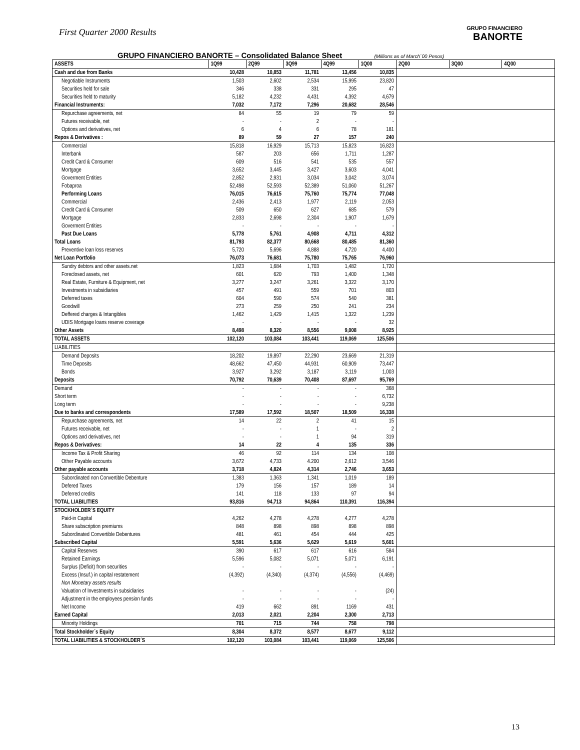First Quarter 2000 Results
GRUPO FINANCIERO
BANORTE
GRUPO FINANCIERO BANORTE – Consolidated Balance Sheet (Millions as of March´00 Pesos)
| ASSETS | 1Q99 | 2Q99 | 3Q99 | 4Q99 | 1Q00 | 2Q00 | 3Q00 | 4Q00 |
| --- | --- | --- | --- | --- | --- | --- | --- | --- |
| Cash and due from Banks | 10,428 | 10,853 | 11,781 | 13,456 | 10,835 | | | |
| Negotiable Instruments | 1,503 | 2,602 | 2,534 | 15,995 | 23,820 | | | |
| Securities held for sale | 346 | 338 | 331 | 295 | 47 | | | |
| Securities held to maturity | 5,182 | 4,232 | 4,431 | 4,392 | 4,679 | | | |
| Financial Instruments: | 7,032 | 7,172 | 7,296 | 20,682 | 28,546 | | | |
| Repurchase agreements, net | 84 | 55 | 19 | 79 | 59 | | | |
| Futures receivable, net | - | - | 2 | - | - | | | |
| Options and derivatives, net | 6 | 4 | 6 | 78 | 181 | | | |
| Repos & Derivatives : | 89 | 59 | 27 | 157 | 240 | | | |
| Commercial | 15,818 | 16,929 | 15,713 | 15,823 | 16,823 | | | |
| Interbank | 587 | 203 | 656 | 1,711 | 1,287 | | | |
| Credit Card & Consumer | 609 | 516 | 541 | 535 | 557 | | | |
| Mortgage | 3,652 | 3,445 | 3,427 | 3,603 | 4,041 | | | |
| Goverment Entities | 2,852 | 2,931 | 3,034 | 3,042 | 3,074 | | | |
| Fobaproa | 52,498 | 52,593 | 52,389 | 51,060 | 51,267 | | | |
| Performing Loans | 76,015 | 76,615 | 75,760 | 75,774 | 77,048 | | | |
| Commercial | 2,436 | 2,413 | 1,977 | 2,119 | 2,053 | | | |
| Credit Card & Consumer | 509 | 650 | 627 | 685 | 579 | | | |
| Mortgage | 2,833 | 2,698 | 2,304 | 1,907 | 1,679 | | | |
| Goverment Entities | - | - | - | - | - | | | |
| Past Due Loans | 5,778 | 5,761 | 4,908 | 4,711 | 4,312 | | | |
| Total Loans | 81,793 | 82,377 | 80,668 | 80,485 | 81,360 | | | |
| Preventive loan loss reserves | 5,720 | 5,696 | 4,888 | 4,720 | 4,400 | | | |
| Net Loan Portfolio | 76,073 | 76,681 | 75,780 | 75,765 | 76,960 | | | |
| Sundry debtors and other assets.net | 1,823 | 1,684 | 1,703 | 1,482 | 1,720 | | | |
| Foreclosed assets, net | 601 | 620 | 793 | 1,400 | 1,348 | | | |
| Real Estate, Furniture & Equipment, net | 3,277 | 3,247 | 3,261 | 3,322 | 3,170 | | | |
| Investments in subsidiaries | 457 | 491 | 559 | 701 | 803 | | | |
| Deferred taxes | 604 | 590 | 574 | 540 | 381 | | | |
| Goodwill | 273 | 259 | 250 | 241 | 234 | | | |
| Deffered charges & Intangibles | 1,462 | 1,429 | 1,415 | 1,322 | 1,239 | | | |
| UDIS Mortgage loans reserve coverage | - | - | - | - | 32 | | | |
| Other Assets | 8,498 | 8,320 | 8,556 | 9,008 | 8,925 | | | |
| TOTAL ASSETS | 102,120 | 103,084 | 103,441 | 119,069 | 125,506 | | | |
| LIABILITIES | | | | | | | | |
| Demand Deposits | 18,202 | 19,897 | 22,290 | 23,669 | 21,319 | | | |
| Time Deposits | 48,662 | 47,450 | 44,931 | 60,909 | 73,447 | | | |
| Bonds | 3,927 | 3,292 | 3,187 | 3,119 | 1,003 | | | |
| Deposits | 70,792 | 70,639 | 70,408 | 87,697 | 95,769 | | | |
| Demand | - | - | - | - | 368 | | | |
| Short term | - | - | - | - | 6,732 | | | |
| Long term | - | - | - | - | 9,238 | | | |
| Due to banks and correspondents | 17,589 | 17,592 | 18,507 | 18,509 | 16,338 | | | |
| Repurchase agreements, net | 14 | 22 | 2 | 41 | 15 | | | |
| Futures receivable, net | - | - | 1 | - | 2 | | | |
| Options and derivatives, net | - | - | 1 | 94 | 319 | | | |
| Repos & Derivatives: | 14 | 22 | 4 | 135 | 336 | | | |
| Income Tax & Profit Sharing | 46 | 92 | 114 | 134 | 108 | | | |
| Other Payable accounts | 3,672 | 4,733 | 4.200 | 2,612 | 3,546 | | | |
| Other payable accounts | 3,718 | 4,824 | 4,314 | 2,746 | 3,653 | | | |
| Subordinated non Convertible Debenture | 1,383 | 1,363 | 1,341 | 1,019 | 189 | | | |
| Defered Taxes | 179 | 156 | 157 | 189 | 14 | | | |
| Deferred credits | 141 | 118 | 133 | 97 | 94 | | | |
| TOTAL LIABILITIES | 93,816 | 94,713 | 94,864 | 110,391 | 116,394 | | | |
| STOCKHOLDER´S EQUITY | | | | | | | | |
| Paid-in Capital | 4,262 | 4,278 | 4,278 | 4,277 | 4,278 | | | |
| Share subscription premiums | 848 | 898 | 898 | 898 | 898 | | | |
| Subordinated Convertible Debentures | 481 | 461 | 454 | 444 | 425 | | | |
| Subscribed Capital | 5,591 | 5,636 | 5,629 | 5,619 | 5,601 | | | |
| Capital Reserves | 390 | 617 | 617 | 616 | 584 | | | |
| Retained Earnings | 5,596 | 5,082 | 5,071 | 5,071 | 6,191 | | | |
| Surplus (Deficit) from securities | - | - | - | - | - | | | |
| Excess (Insuf.) in capital restatement | (4,392) | (4,340) | (4,374) | (4,556) | (4,469) | | | |
| Non Monetary assets results | | | | | | | | |
| Valuation of Investments in subsidiaries | - | - | - | - | (24) | | | |
| Adjustment in the employees pension funds | - | - | - | - | - | | | |
| Net Income | 419 | 662 | 891 | 1169 | 431 | | | |
| Earned Capital | 2,013 | 2,021 | 2,204 | 2,300 | 2,713 | | | |
| Minority Holdings | 701 | 715 | 744 | 758 | 798 | | | |
| Total Stockholder´s Equity | 8,304 | 8,372 | 8,577 | 8,677 | 9,112 | | | |
| TOTAL LIABILITIES & STOCKHOLDER´S | 102,120 | 103,084 | 103,441 | 119,069 | 125,506 | | | |
13